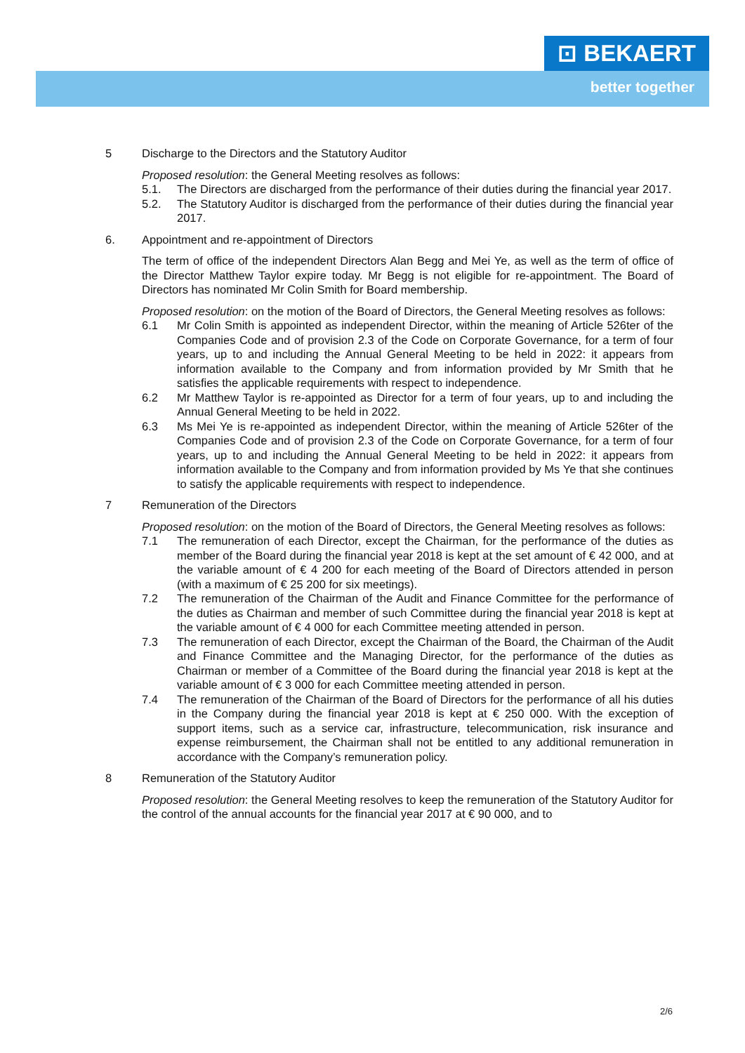⊡ BEKAERT
better together
5 Discharge to the Directors and the Statutory Auditor
Proposed resolution: the General Meeting resolves as follows:
5.1. The Directors are discharged from the performance of their duties during the financial year 2017.
5.2. The Statutory Auditor is discharged from the performance of their duties during the financial year 2017.
6. Appointment and re-appointment of Directors
The term of office of the independent Directors Alan Begg and Mei Ye, as well as the term of office of the Director Matthew Taylor expire today. Mr Begg is not eligible for re-appointment. The Board of Directors has nominated Mr Colin Smith for Board membership.
Proposed resolution: on the motion of the Board of Directors, the General Meeting resolves as follows:
6.1 Mr Colin Smith is appointed as independent Director, within the meaning of Article 526ter of the Companies Code and of provision 2.3 of the Code on Corporate Governance, for a term of four years, up to and including the Annual General Meeting to be held in 2022: it appears from information available to the Company and from information provided by Mr Smith that he satisfies the applicable requirements with respect to independence.
6.2 Mr Matthew Taylor is re-appointed as Director for a term of four years, up to and including the Annual General Meeting to be held in 2022.
6.3 Ms Mei Ye is re-appointed as independent Director, within the meaning of Article 526ter of the Companies Code and of provision 2.3 of the Code on Corporate Governance, for a term of four years, up to and including the Annual General Meeting to be held in 2022: it appears from information available to the Company and from information provided by Ms Ye that she continues to satisfy the applicable requirements with respect to independence.
7 Remuneration of the Directors
Proposed resolution: on the motion of the Board of Directors, the General Meeting resolves as follows:
7.1 The remuneration of each Director, except the Chairman, for the performance of the duties as member of the Board during the financial year 2018 is kept at the set amount of € 42 000, and at the variable amount of € 4 200 for each meeting of the Board of Directors attended in person (with a maximum of € 25 200 for six meetings).
7.2 The remuneration of the Chairman of the Audit and Finance Committee for the performance of the duties as Chairman and member of such Committee during the financial year 2018 is kept at the variable amount of € 4 000 for each Committee meeting attended in person.
7.3 The remuneration of each Director, except the Chairman of the Board, the Chairman of the Audit and Finance Committee and the Managing Director, for the performance of the duties as Chairman or member of a Committee of the Board during the financial year 2018 is kept at the variable amount of € 3 000 for each Committee meeting attended in person.
7.4 The remuneration of the Chairman of the Board of Directors for the performance of all his duties in the Company during the financial year 2018 is kept at € 250 000. With the exception of support items, such as a service car, infrastructure, telecommunication, risk insurance and expense reimbursement, the Chairman shall not be entitled to any additional remuneration in accordance with the Company’s remuneration policy.
8 Remuneration of the Statutory Auditor
Proposed resolution: the General Meeting resolves to keep the remuneration of the Statutory Auditor for the control of the annual accounts for the financial year 2017 at € 90 000, and to
2/6